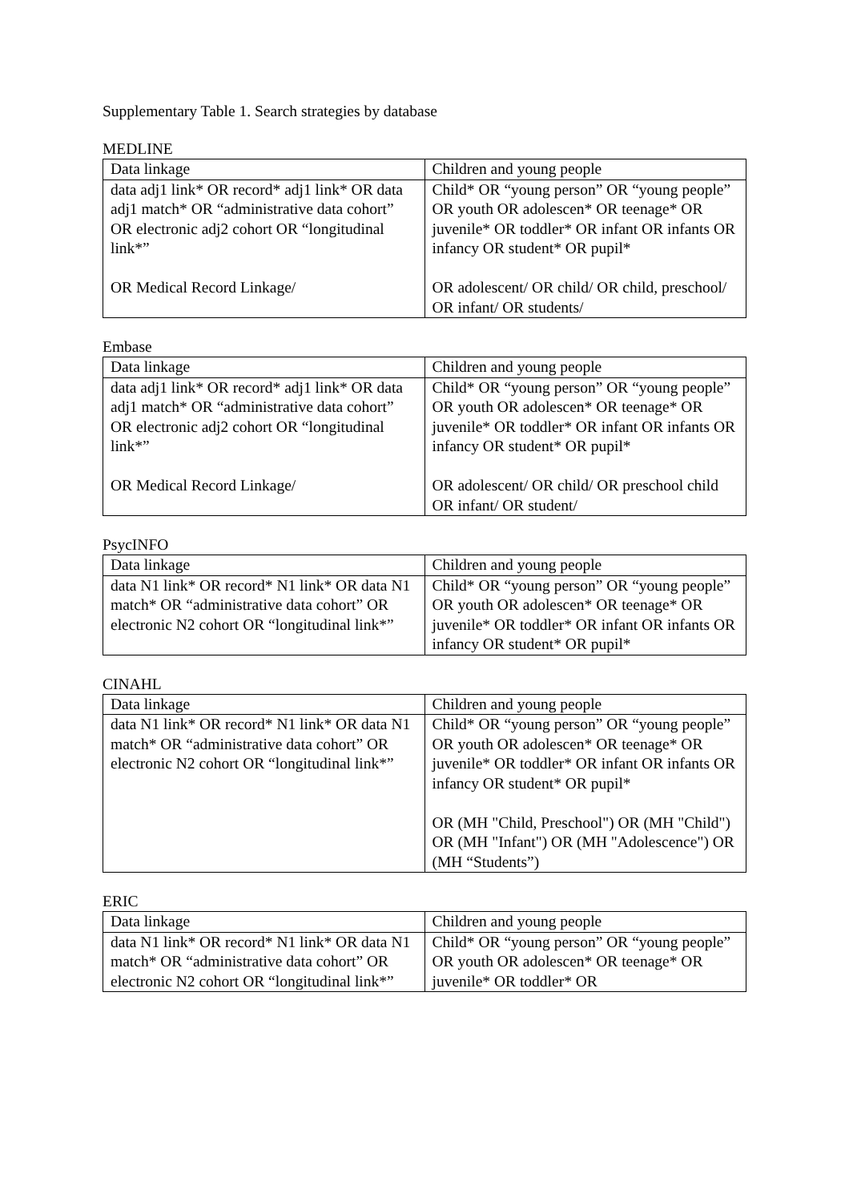Supplementary Table 1. Search strategies by database
MEDLINE
| Data linkage | Children and young people |
| --- | --- |
| data adj1 link* OR record* adj1 link* OR data adj1 match* OR “administrative data cohort” OR electronic adj2 cohort OR “longitudinal link*” OR Medical Record Linkage/ | Child* OR “young person” OR “young people” OR youth OR adolescen* OR teenage* OR juvenile* OR toddler* OR infant OR infants OR infancy OR student* OR pupil* OR adolescent/ OR child/ OR child, preschool/ OR infant/ OR students/ |
Embase
| Data linkage | Children and young people |
| --- | --- |
| data adj1 link* OR record* adj1 link* OR data adj1 match* OR “administrative data cohort” OR electronic adj2 cohort OR “longitudinal link*” OR Medical Record Linkage/ | Child* OR “young person” OR “young people” OR youth OR adolescen* OR teenage* OR juvenile* OR toddler* OR infant OR infants OR infancy OR student* OR pupil* OR adolescent/ OR child/ OR preschool child OR infant/ OR student/ |
PsycINFO
| Data linkage | Children and young people |
| --- | --- |
| data N1 link* OR record* N1 link* OR data N1 match* OR “administrative data cohort” OR electronic N2 cohort OR “longitudinal link*” | Child* OR “young person” OR “young people” OR youth OR adolescen* OR teenage* OR juvenile* OR toddler* OR infant OR infants OR infancy OR student* OR pupil* |
CINAHL
| Data linkage | Children and young people |
| --- | --- |
| data N1 link* OR record* N1 link* OR data N1 match* OR “administrative data cohort” OR electronic N2 cohort OR “longitudinal link*” | Child* OR “young person” OR “young people” OR youth OR adolescen* OR teenage* OR juvenile* OR toddler* OR infant OR infants OR infancy OR student* OR pupil* OR (MH "Child, Preschool") OR (MH "Child") OR (MH "Infant") OR (MH "Adolescence") OR (MH “Students”) |
ERIC
| Data linkage | Children and young people |
| --- | --- |
| data N1 link* OR record* N1 link* OR data N1 match* OR “administrative data cohort” OR electronic N2 cohort OR “longitudinal link*” | Child* OR “young person” OR “young people” OR youth OR adolescen* OR teenage* OR juvenile* OR toddler* OR |